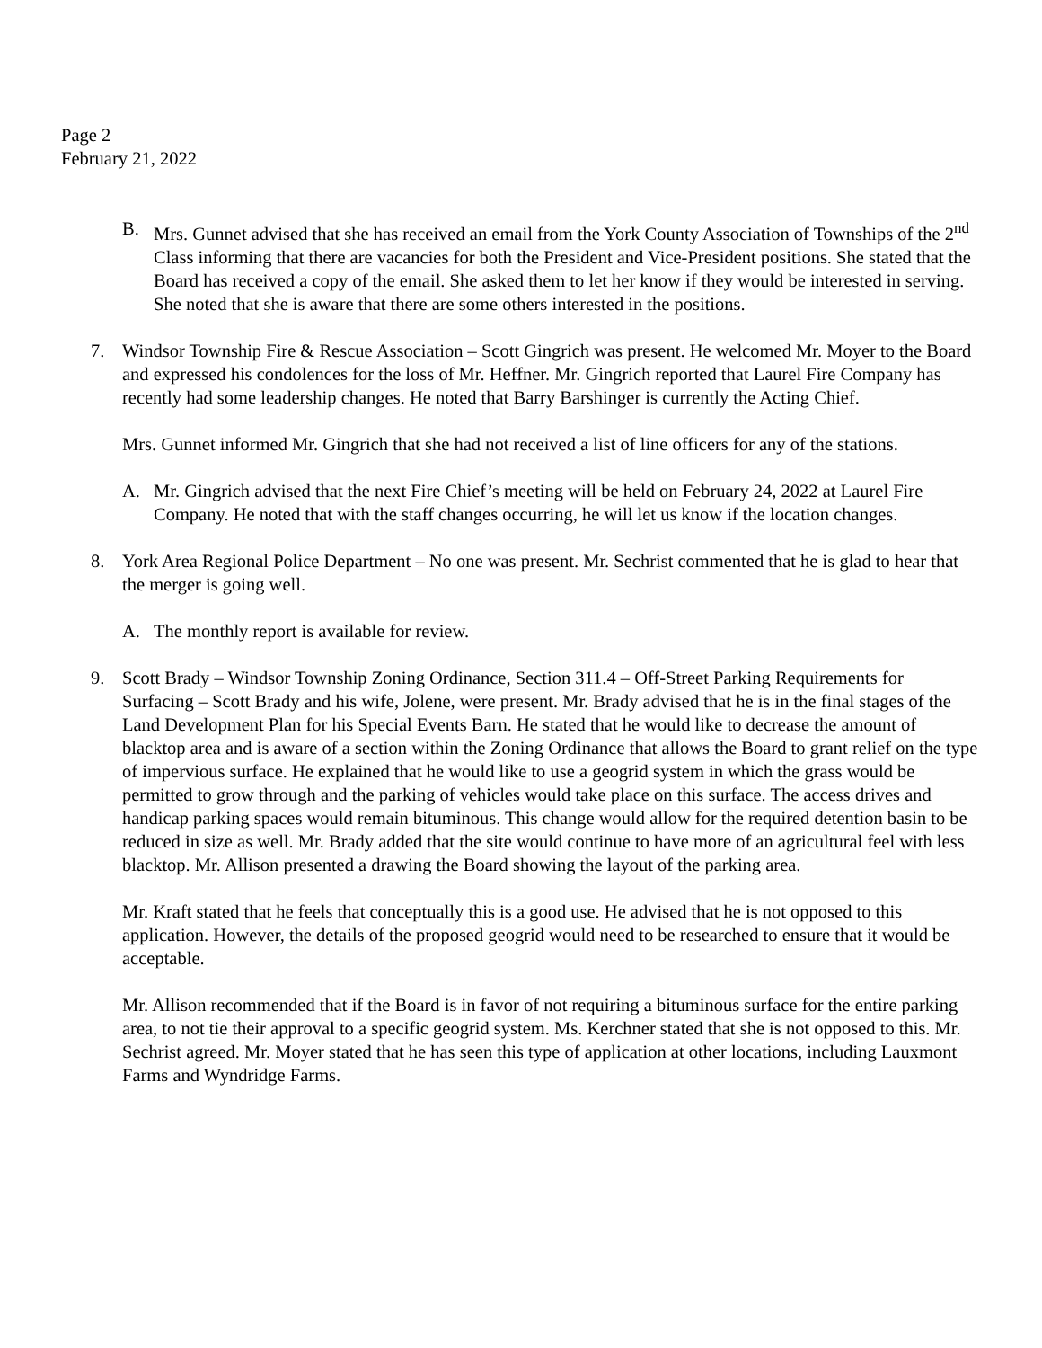Page 2
February 21, 2022
B. Mrs. Gunnet advised that she has received an email from the York County Association of Townships of the 2<sup>nd</sup> Class informing that there are vacancies for both the President and Vice-President positions. She stated that the Board has received a copy of the email. She asked them to let her know if they would be interested in serving. She noted that she is aware that there are some others interested in the positions.
7. Windsor Township Fire & Rescue Association – Scott Gingrich was present. He welcomed Mr. Moyer to the Board and expressed his condolences for the loss of Mr. Heffner. Mr. Gingrich reported that Laurel Fire Company has recently had some leadership changes. He noted that Barry Barshinger is currently the Acting Chief.
Mrs. Gunnet informed Mr. Gingrich that she had not received a list of line officers for any of the stations.
A. Mr. Gingrich advised that the next Fire Chief’s meeting will be held on February 24, 2022 at Laurel Fire Company. He noted that with the staff changes occurring, he will let us know if the location changes.
8. York Area Regional Police Department – No one was present. Mr. Sechrist commented that he is glad to hear that the merger is going well.
A. The monthly report is available for review.
9. Scott Brady – Windsor Township Zoning Ordinance, Section 311.4 – Off-Street Parking Requirements for Surfacing – Scott Brady and his wife, Jolene, were present. Mr. Brady advised that he is in the final stages of the Land Development Plan for his Special Events Barn. He stated that he would like to decrease the amount of blacktop area and is aware of a section within the Zoning Ordinance that allows the Board to grant relief on the type of impervious surface. He explained that he would like to use a geogrid system in which the grass would be permitted to grow through and the parking of vehicles would take place on this surface. The access drives and handicap parking spaces would remain bituminous. This change would allow for the required detention basin to be reduced in size as well. Mr. Brady added that the site would continue to have more of an agricultural feel with less blacktop. Mr. Allison presented a drawing the Board showing the layout of the parking area.
Mr. Kraft stated that he feels that conceptually this is a good use. He advised that he is not opposed to this application. However, the details of the proposed geogrid would need to be researched to ensure that it would be acceptable.
Mr. Allison recommended that if the Board is in favor of not requiring a bituminous surface for the entire parking area, to not tie their approval to a specific geogrid system. Ms. Kerchner stated that she is not opposed to this. Mr. Sechrist agreed. Mr. Moyer stated that he has seen this type of application at other locations, including Lauxmont Farms and Wyndridge Farms.